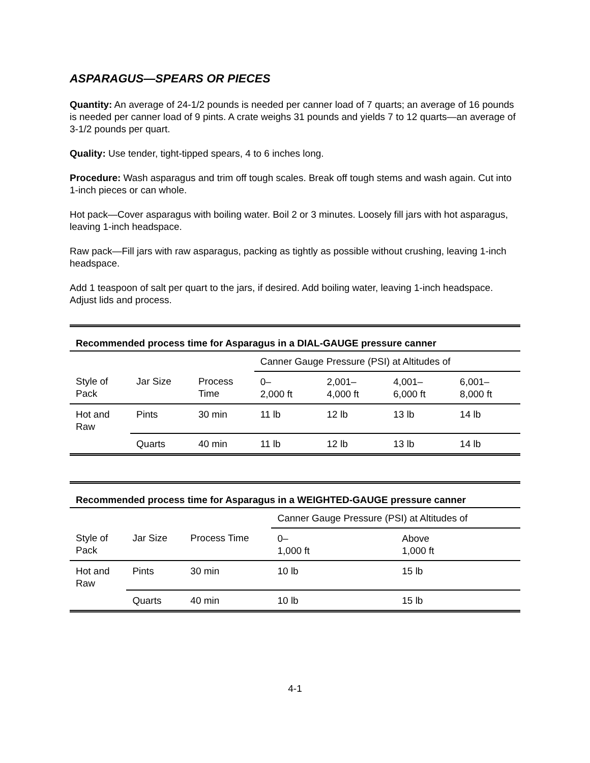ASPARAGUS—SPEARS OR PIECES
Quantity: An average of 24-1/2 pounds is needed per canner load of 7 quarts; an average of 16 pounds is needed per canner load of 9 pints. A crate weighs 31 pounds and yields 7 to 12 quarts—an average of 3-1/2 pounds per quart.
Quality: Use tender, tight-tipped spears, 4 to 6 inches long.
Procedure: Wash asparagus and trim off tough scales. Break off tough stems and wash again. Cut into 1-inch pieces or can whole.
Hot pack—Cover asparagus with boiling water. Boil 2 or 3 minutes. Loosely fill jars with hot asparagus, leaving 1-inch headspace.
Raw pack—Fill jars with raw asparagus, packing as tightly as possible without crushing, leaving 1-inch headspace.
Add 1 teaspoon of salt per quart to the jars, if desired. Add boiling water, leaving 1-inch headspace. Adjust lids and process.
Recommended process time for Asparagus in a DIAL-GAUGE pressure canner
| | | | Canner Gauge Pressure (PSI) at Altitudes of | | | |
| Style of Pack | Jar Size | Process Time | 0– 2,000 ft | 2,001– 4,000 ft | 4,001– 6,000 ft | 6,001– 8,000 ft |
| Hot and Raw | Pints | 30 min | 11 lb | 12 lb | 13 lb | 14 lb |
| | Quarts | 40 min | 11 lb | 12 lb | 13 lb | 14 lb |
Recommended process time for Asparagus in a WEIGHTED-GAUGE pressure canner
| | | | Canner Gauge Pressure (PSI) at Altitudes of | |
| Style of Pack | Jar Size | Process Time | 0– 1,000 ft | Above 1,000 ft |
| Hot and Raw | Pints | 30 min | 10 lb | 15 lb |
| | Quarts | 40 min | 10 lb | 15 lb |
4-1